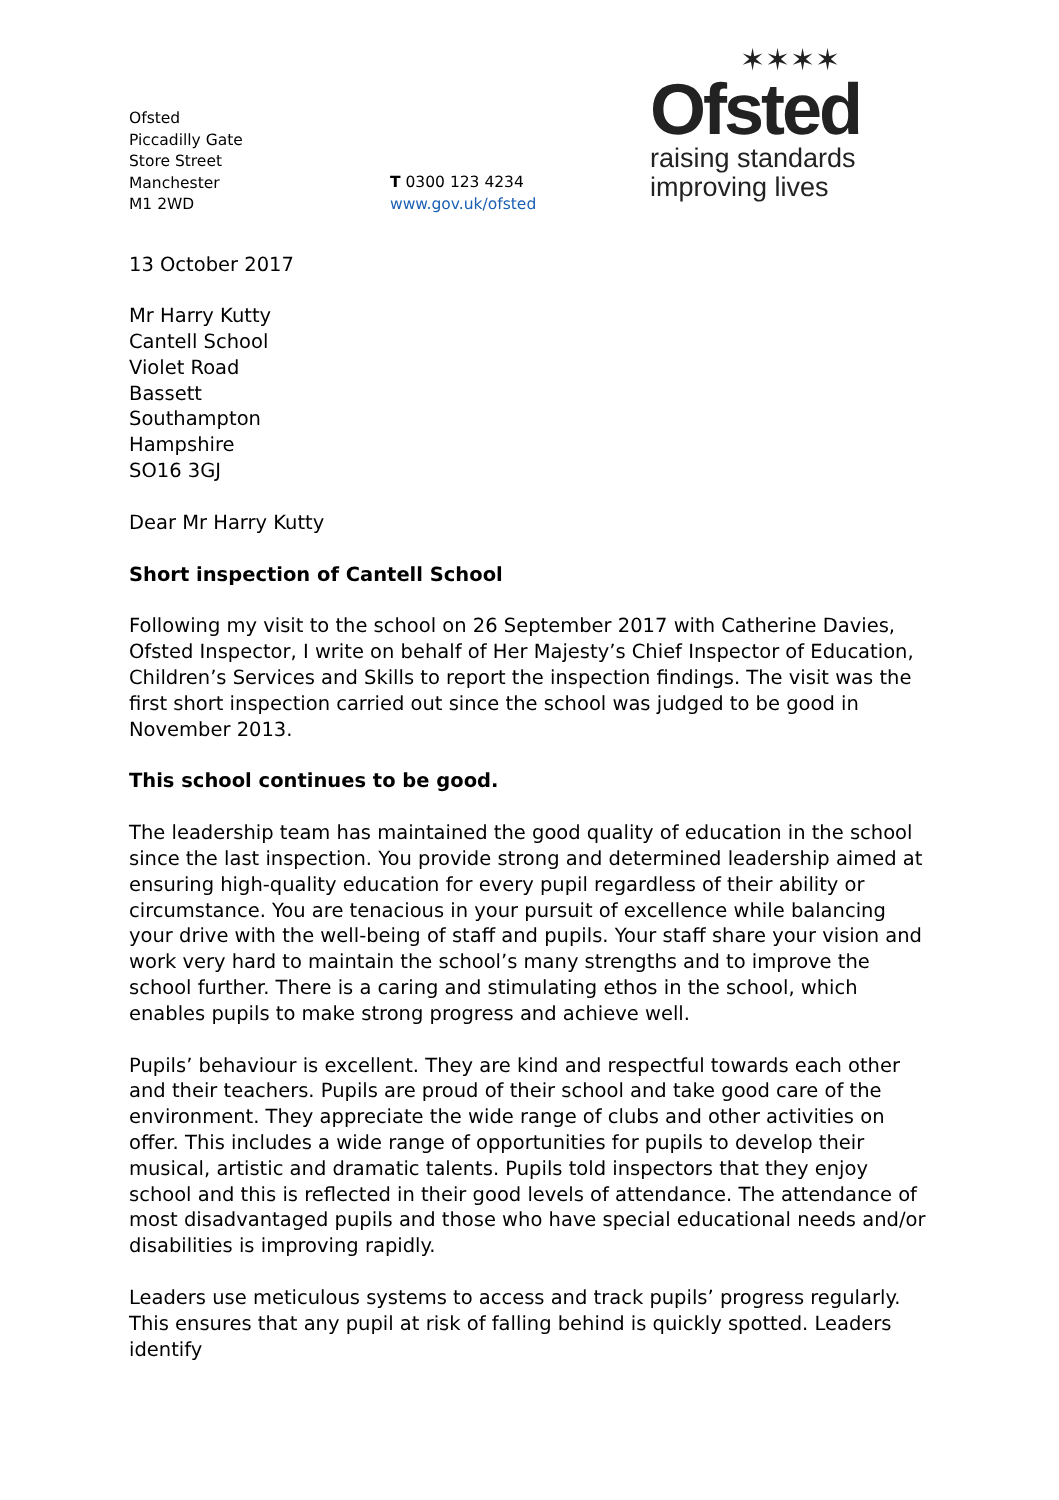Ofsted
Piccadilly Gate
Store Street
Manchester
M1 2WD
T 0300 123 4234
www.gov.uk/ofsted
✶✶✶✶
Ofsted
raising standards
improving lives
13 October 2017
Mr Harry Kutty
Cantell School
Violet Road
Bassett
Southampton
Hampshire
SO16 3GJ
Dear Mr Harry Kutty
Short inspection of Cantell School
Following my visit to the school on 26 September 2017 with Catherine Davies, Ofsted Inspector, I write on behalf of Her Majesty’s Chief Inspector of Education, Children’s Services and Skills to report the inspection findings. The visit was the first short inspection carried out since the school was judged to be good in November 2013.
This school continues to be good.
The leadership team has maintained the good quality of education in the school since the last inspection. You provide strong and determined leadership aimed at ensuring high-quality education for every pupil regardless of their ability or circumstance. You are tenacious in your pursuit of excellence while balancing your drive with the well-being of staff and pupils. Your staff share your vision and work very hard to maintain the school’s many strengths and to improve the school further. There is a caring and stimulating ethos in the school, which enables pupils to make strong progress and achieve well.
Pupils’ behaviour is excellent. They are kind and respectful towards each other and their teachers. Pupils are proud of their school and take good care of the environment. They appreciate the wide range of clubs and other activities on offer. This includes a wide range of opportunities for pupils to develop their musical, artistic and dramatic talents. Pupils told inspectors that they enjoy school and this is reflected in their good levels of attendance. The attendance of most disadvantaged pupils and those who have special educational needs and/or disabilities is improving rapidly.
Leaders use meticulous systems to access and track pupils’ progress regularly. This ensures that any pupil at risk of falling behind is quickly spotted. Leaders identify